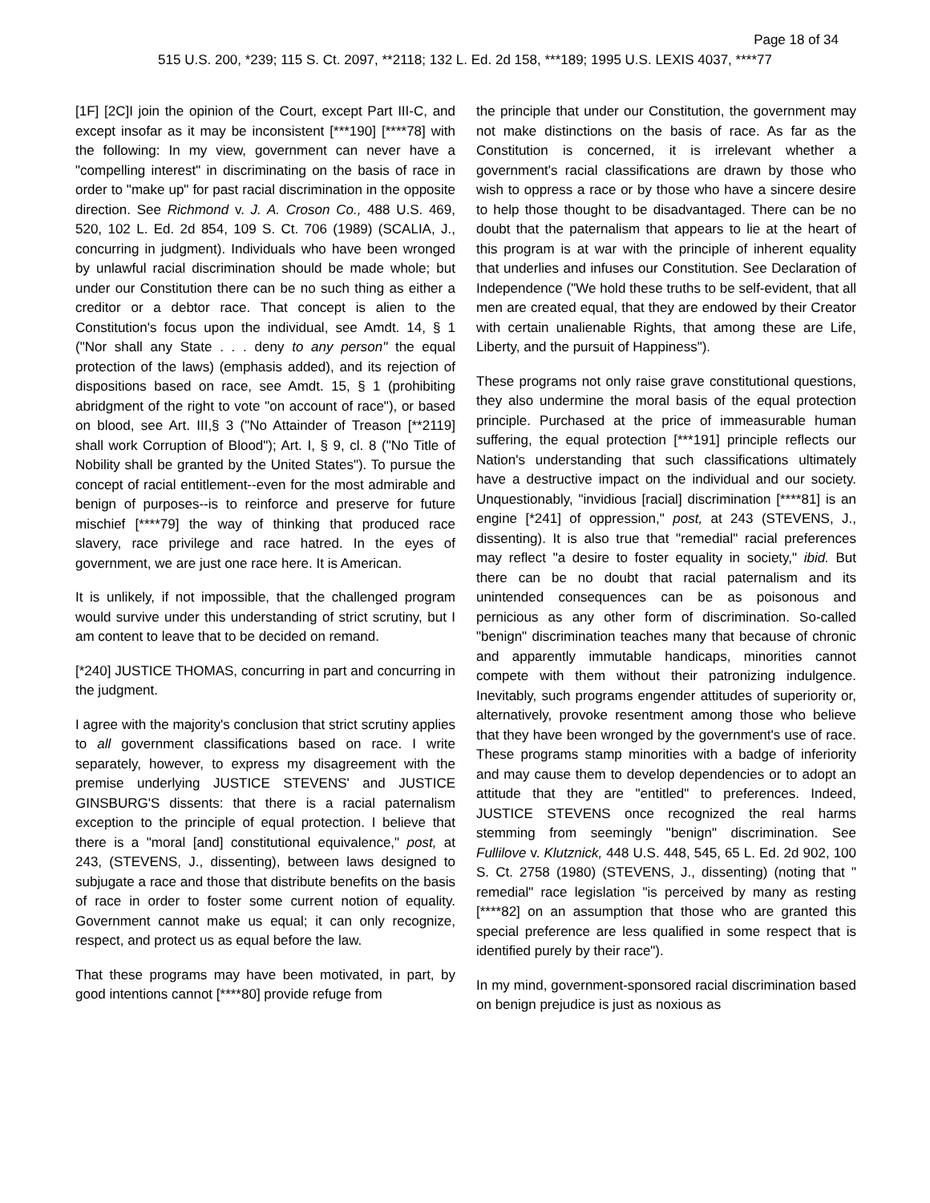Page 18 of 34
515 U.S. 200, *239; 115 S. Ct. 2097, **2118; 132 L. Ed. 2d 158, ***189; 1995 U.S. LEXIS 4037, ****77
[1F] [2C]I join the opinion of the Court, except Part III-C, and except insofar as it may be inconsistent [***190] [****78] with the following: In my view, government can never have a "compelling interest" in discriminating on the basis of race in order to "make up" for past racial discrimination in the opposite direction. See Richmond v. J. A. Croson Co., 488 U.S. 469, 520, 102 L. Ed. 2d 854, 109 S. Ct. 706 (1989) (SCALIA, J., concurring in judgment). Individuals who have been wronged by unlawful racial discrimination should be made whole; but under our Constitution there can be no such thing as either a creditor or a debtor race. That concept is alien to the Constitution's focus upon the individual, see Amdt. 14, § 1 ("Nor shall any State . . . deny to any person" the equal protection of the laws) (emphasis added), and its rejection of dispositions based on race, see Amdt. 15, § 1 (prohibiting abridgment of the right to vote "on account of race"), or based on blood, see Art. III,§ 3 ("No Attainder of Treason [**2119] shall work Corruption of Blood"); Art. I, § 9, cl. 8 ("No Title of Nobility shall be granted by the United States"). To pursue the concept of racial entitlement--even for the most admirable and benign of purposes--is to reinforce and preserve for future mischief [****79] the way of thinking that produced race slavery, race privilege and race hatred. In the eyes of government, we are just one race here. It is American.
It is unlikely, if not impossible, that the challenged program would survive under this understanding of strict scrutiny, but I am content to leave that to be decided on remand.
[*240] JUSTICE THOMAS, concurring in part and concurring in the judgment.
I agree with the majority's conclusion that strict scrutiny applies to all government classifications based on race. I write separately, however, to express my disagreement with the premise underlying JUSTICE STEVENS' and JUSTICE GINSBURG'S dissents: that there is a racial paternalism exception to the principle of equal protection. I believe that there is a "moral [and] constitutional equivalence," post, at 243, (STEVENS, J., dissenting), between laws designed to subjugate a race and those that distribute benefits on the basis of race in order to foster some current notion of equality. Government cannot make us equal; it can only recognize, respect, and protect us as equal before the law.
That these programs may have been motivated, in part, by good intentions cannot [****80] provide refuge from
the principle that under our Constitution, the government may not make distinctions on the basis of race. As far as the Constitution is concerned, it is irrelevant whether a government's racial classifications are drawn by those who wish to oppress a race or by those who have a sincere desire to help those thought to be disadvantaged. There can be no doubt that the paternalism that appears to lie at the heart of this program is at war with the principle of inherent equality that underlies and infuses our Constitution. See Declaration of Independence ("We hold these truths to be self-evident, that all men are created equal, that they are endowed by their Creator with certain unalienable Rights, that among these are Life, Liberty, and the pursuit of Happiness").
These programs not only raise grave constitutional questions, they also undermine the moral basis of the equal protection principle. Purchased at the price of immeasurable human suffering, the equal protection [***191] principle reflects our Nation's understanding that such classifications ultimately have a destructive impact on the individual and our society. Unquestionably, "invidious [racial] discrimination [****81] is an engine [*241] of oppression," post, at 243 (STEVENS, J., dissenting). It is also true that "remedial" racial preferences may reflect "a desire to foster equality in society," ibid. But there can be no doubt that racial paternalism and its unintended consequences can be as poisonous and pernicious as any other form of discrimination. So-called "benign" discrimination teaches many that because of chronic and apparently immutable handicaps, minorities cannot compete with them without their patronizing indulgence. Inevitably, such programs engender attitudes of superiority or, alternatively, provoke resentment among those who believe that they have been wronged by the government's use of race. These programs stamp minorities with a badge of inferiority and may cause them to develop dependencies or to adopt an attitude that they are "entitled" to preferences. Indeed, JUSTICE STEVENS once recognized the real harms stemming from seemingly "benign" discrimination. See Fullilove v. Klutznick, 448 U.S. 448, 545, 65 L. Ed. 2d 902, 100 S. Ct. 2758 (1980) (STEVENS, J., dissenting) (noting that " remedial" race legislation "is perceived by many as resting [****82] on an assumption that those who are granted this special preference are less qualified in some respect that is identified purely by their race").
In my mind, government-sponsored racial discrimination based on benign prejudice is just as noxious as